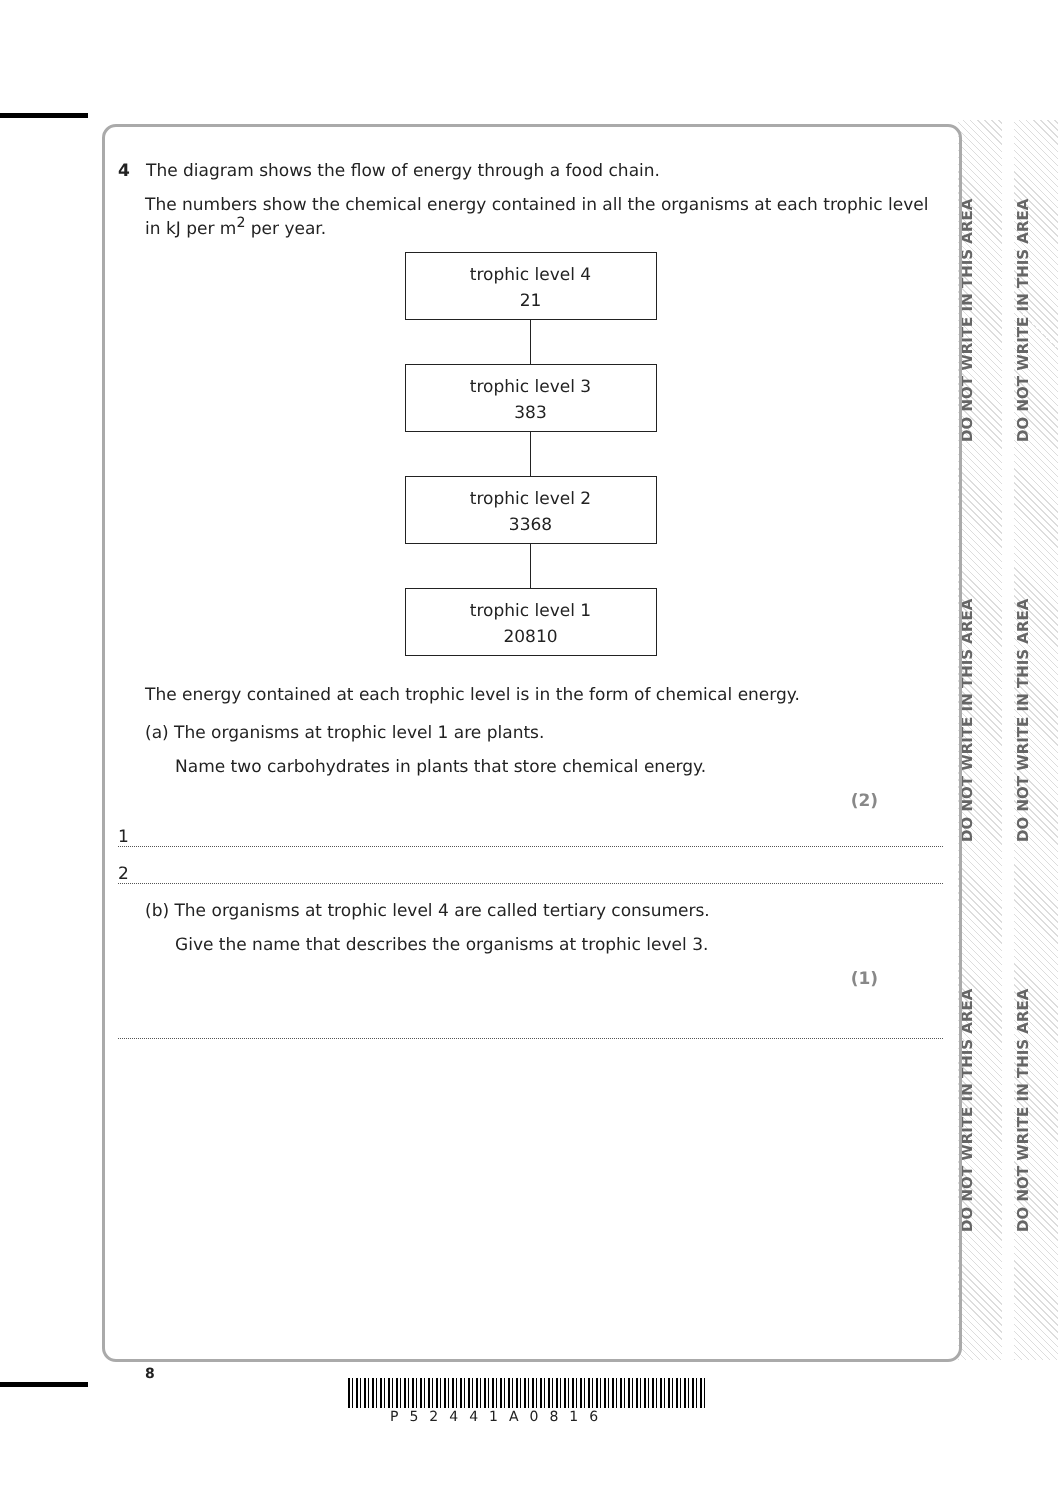DO NOT WRITE IN THIS AREA
DO NOT WRITE IN THIS AREA
DO NOT WRITE IN THIS AREA
DO NOT WRITE IN THIS AREA
DO NOT WRITE IN THIS AREA
DO NOT WRITE IN THIS AREA
4 The diagram shows the flow of energy through a food chain.
The numbers show the chemical energy contained in all the organisms at each trophic level in kJ per m<sup>2</sup> per year.
trophic level 4
21
trophic level 3
383
trophic level 2
3368
trophic level 1
20810
The energy contained at each trophic level is in the form of chemical energy.
(a) The organisms at trophic level 1 are plants.
Name two carbohydrates in plants that store chemical energy.
(2)
1
2
(b) The organisms at trophic level 4 are called tertiary consumers.
Give the name that describes the organisms at trophic level 3.
(1)
8
P52441A0816